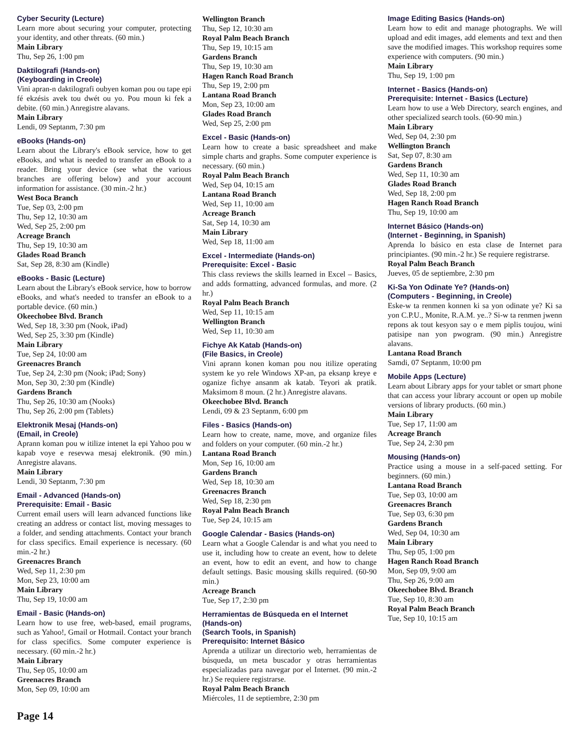Cyber Security (Lecture)
Learn more about securing your computer, protecting your identity, and other threats. (60 min.)
Main Library
Thu, Sep 26, 1:00 pm
Daktilografi (Hands-on)
(Keyboarding in Creole)
Vini apran-n daktilografi oubyen koman pou ou tape epi fé ekzésis avek tou dwét ou yo. Pou moun ki fek a debite. (60 min.) Anregistre alavans.
Main Library
Lendi, 09 Septanm, 7:30 pm
eBooks (Hands-on)
Learn about the Library's eBook service, how to get eBooks, and what is needed to transfer an eBook to a reader. Bring your device (see what the various branches are offering below) and your account information for assistance. (30 min.-2 hr.)
West Boca Branch
Tue, Sep 03, 2:00 pm
Thu, Sep 12, 10:30 am
Wed, Sep 25, 2:00 pm
Acreage Branch
Thu, Sep 19, 10:30 am
Glades Road Branch
Sat, Sep 28, 8:30 am (Kindle)
eBooks - Basic (Lecture)
Learn about the Library's eBook service, how to borrow eBooks, and what's needed to transfer an eBook to a portable device. (60 min.)
Okeechobee Blvd. Branch
Wed, Sep 18, 3:30 pm (Nook, iPad)
Wed, Sep 25, 3:30 pm (Kindle)
Main Library
Tue, Sep 24, 10:00 am
Greenacres Branch
Tue, Sep 24, 2:30 pm (Nook; iPad; Sony)
Mon, Sep 30, 2:30 pm (Kindle)
Gardens Branch
Thu, Sep 26, 10:30 am (Nooks)
Thu, Sep 26, 2:00 pm (Tablets)
Elektronik Mesaj (Hands-on)
(Email, in Creole)
Aprann koman pou w itilize intenet la epi Yahoo pou w kapab voye e resevwa mesaj elektronik. (90 min.) Anregistre alavans.
Main Library
Lendi, 30 Septanm, 7:30 pm
Email - Advanced (Hands-on)
Prerequisite: Email - Basic
Current email users will learn advanced functions like creating an address or contact list, moving messages to a folder, and sending attachments. Contact your branch for class specifics. Email experience is necessary. (60 min.-2 hr.)
Greenacres Branch
Wed, Sep 11, 2:30 pm
Mon, Sep 23, 10:00 am
Main Library
Thu, Sep 19, 10:00 am
Email - Basic (Hands-on)
Learn how to use free, web-based, email programs, such as Yahoo!, Gmail or Hotmail. Contact your branch for class specifics. Some computer experience is necessary. (60 min.-2 hr.)
Main Library
Thu, Sep 05, 10:00 am
Greenacres Branch
Mon, Sep 09, 10:00 am
Wellington Branch
Thu, Sep 12, 10:30 am
Royal Palm Beach Branch
Thu, Sep 19, 10:15 am
Gardens Branch
Thu, Sep 19, 10:30 am
Hagen Ranch Road Branch
Thu, Sep 19, 2:00 pm
Lantana Road Branch
Mon, Sep 23, 10:00 am
Glades Road Branch
Wed, Sep 25, 2:00 pm
Excel - Basic (Hands-on)
Learn how to create a basic spreadsheet and make simple charts and graphs. Some computer experience is necessary. (60 min.)
Royal Palm Beach Branch
Wed, Sep 04, 10:15 am
Lantana Road Branch
Wed, Sep 11, 10:00 am
Acreage Branch
Sat, Sep 14, 10:30 am
Main Library
Wed, Sep 18, 11:00 am
Excel - Intermediate (Hands-on)
Prerequisite: Excel - Basic
This class reviews the skills learned in Excel – Basics, and adds formatting, advanced formulas, and more. (2 hr.)
Royal Palm Beach Branch
Wed, Sep 11, 10:15 am
Wellington Branch
Wed, Sep 11, 10:30 am
Fichye Ak Katab (Hands-on)
(File Basics, in Creole)
Vini aprann konen koman pou nou itilize operating system ke yo rele Windows XP-an, pa eksanp kreye e oganize fichye ansanm ak katab. Teyori ak pratik. Maksimom 8 moun. (2 hr.) Anregistre alavans.
Okeechobee Blvd. Branch
Lendi, 09 & 23 Septanm, 6:00 pm
Files - Basics (Hands-on)
Learn how to create, name, move, and organize files and folders on your computer. (60 min.-2 hr.)
Lantana Road Branch
Mon, Sep 16, 10:00 am
Gardens Branch
Wed, Sep 18, 10:30 am
Greenacres Branch
Wed, Sep 18, 2:30 pm
Royal Palm Beach Branch
Tue, Sep 24, 10:15 am
Google Calendar - Basics (Hands-on)
Learn what a Google Calendar is and what you need to use it, including how to create an event, how to delete an event, how to edit an event, and how to change default settings. Basic mousing skills required. (60-90 min.)
Acreage Branch
Tue, Sep 17, 2:30 pm
Herramientas de Búsqueda en el Internet (Hands-on)
(Search Tools, in Spanish)
Prerequisito: Internet Básico
Aprenda a utilizar un directorio web, herramientas de búsqueda, un meta buscador y otras herramientas especializadas para navegar por el Internet. (90 min.-2 hr.) Se requiere registrarse.
Royal Palm Beach Branch
Miércoles, 11 de septiembre, 2:30 pm
Image Editing Basics (Hands-on)
Learn how to edit and manage photographs. We will upload and edit images, add elements and text and then save the modified images. This workshop requires some experience with computers. (90 min.)
Main Library
Thu, Sep 19, 1:00 pm
Internet - Basics (Hands-on)
Prerequisite: Internet - Basics (Lecture)
Learn how to use a Web Directory, search engines, and other specialized search tools. (60-90 min.)
Main Library
Wed, Sep 04, 2:30 pm
Wellington Branch
Sat, Sep 07, 8:30 am
Gardens Branch
Wed, Sep 11, 10:30 am
Glades Road Branch
Wed, Sep 18, 2:00 pm
Hagen Ranch Road Branch
Thu, Sep 19, 10:00 am
Internet Básico (Hands-on)
(Internet - Beginning, in Spanish)
Aprenda lo básico en esta clase de Internet para principiantes. (90 min.-2 hr.) Se requiere registrarse.
Royal Palm Beach Branch
Jueves, 05 de septiembre, 2:30 pm
Ki-Sa Yon Odinate Ye? (Hands-on)
(Computers - Beginning, in Creole)
Eske-w ta renmen konnen ki sa yon odinate ye? Ki sa yon C.P.U., Monite, R.A.M. ye..? Si-w ta renmen jwenn repons ak tout kesyon say o e mem piplis toujou, wini patisipe nan yon pwogram. (90 min.) Anregistre alavans.
Lantana Road Branch
Samdi, 07 Septanm, 10:00 pm
Mobile Apps (Lecture)
Learn about Library apps for your tablet or smart phone that can access your library account or open up mobile versions of library products. (60 min.)
Main Library
Tue, Sep 17, 11:00 am
Acreage Branch
Tue, Sep 24, 2:30 pm
Mousing (Hands-on)
Practice using a mouse in a self-paced setting. For beginners. (60 min.)
Lantana Road Branch
Tue, Sep 03, 10:00 am
Greenacres Branch
Tue, Sep 03, 6:30 pm
Gardens Branch
Wed, Sep 04, 10:30 am
Main Library
Thu, Sep 05, 1:00 pm
Hagen Ranch Road Branch
Mon, Sep 09, 9:00 am
Thu, Sep 26, 9:00 am
Okeechobee Blvd. Branch
Tue, Sep 10, 8:30 am
Royal Palm Beach Branch
Tue, Sep 10, 10:15 am
Page 14